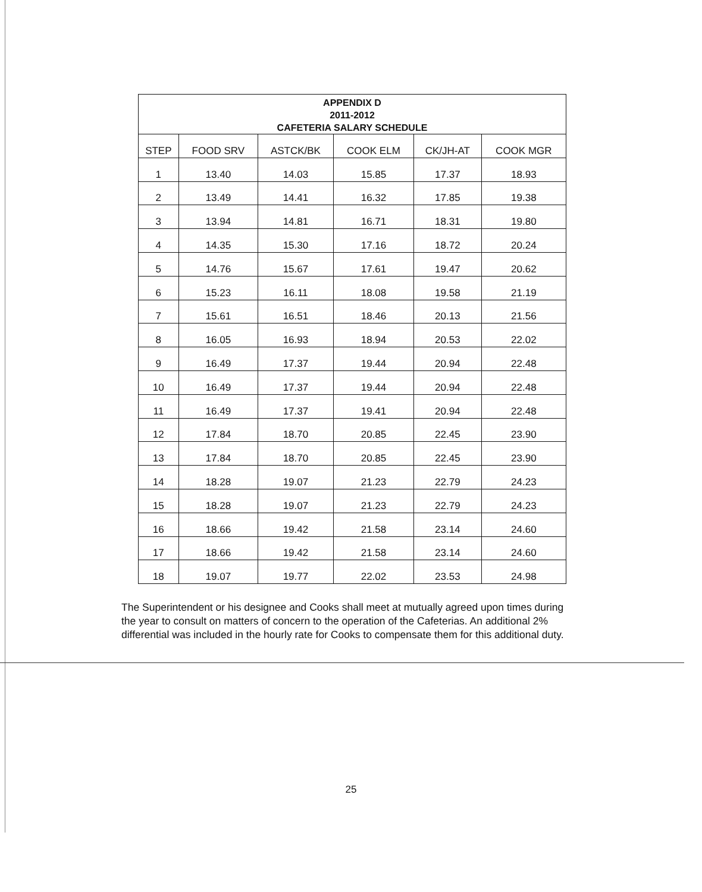| APPENDIX D 2011-2012 CAFETERIA SALARY SCHEDULE | | | | | |
| --- | --- | --- | --- | --- | --- |
| STEP | FOOD SRV | ASTCK/BK | COOK ELM | CK/JH-AT | COOK MGR |
| 1 | 13.40 | 14.03 | 15.85 | 17.37 | 18.93 |
| 2 | 13.49 | 14.41 | 16.32 | 17.85 | 19.38 |
| 3 | 13.94 | 14.81 | 16.71 | 18.31 | 19.80 |
| 4 | 14.35 | 15.30 | 17.16 | 18.72 | 20.24 |
| 5 | 14.76 | 15.67 | 17.61 | 19.47 | 20.62 |
| 6 | 15.23 | 16.11 | 18.08 | 19.58 | 21.19 |
| 7 | 15.61 | 16.51 | 18.46 | 20.13 | 21.56 |
| 8 | 16.05 | 16.93 | 18.94 | 20.53 | 22.02 |
| 9 | 16.49 | 17.37 | 19.44 | 20.94 | 22.48 |
| 10 | 16.49 | 17.37 | 19.44 | 20.94 | 22.48 |
| 11 | 16.49 | 17.37 | 19.41 | 20.94 | 22.48 |
| 12 | 17.84 | 18.70 | 20.85 | 22.45 | 23.90 |
| 13 | 17.84 | 18.70 | 20.85 | 22.45 | 23.90 |
| 14 | 18.28 | 19.07 | 21.23 | 22.79 | 24.23 |
| 15 | 18.28 | 19.07 | 21.23 | 22.79 | 24.23 |
| 16 | 18.66 | 19.42 | 21.58 | 23.14 | 24.60 |
| 17 | 18.66 | 19.42 | 21.58 | 23.14 | 24.60 |
| 18 | 19.07 | 19.77 | 22.02 | 23.53 | 24.98 |
The Superintendent or his designee and Cooks shall meet at mutually agreed upon times during the year to consult on matters of concern to the operation of the Cafeterias. An additional 2% differential was included in the hourly rate for Cooks to compensate them for this additional duty.
25